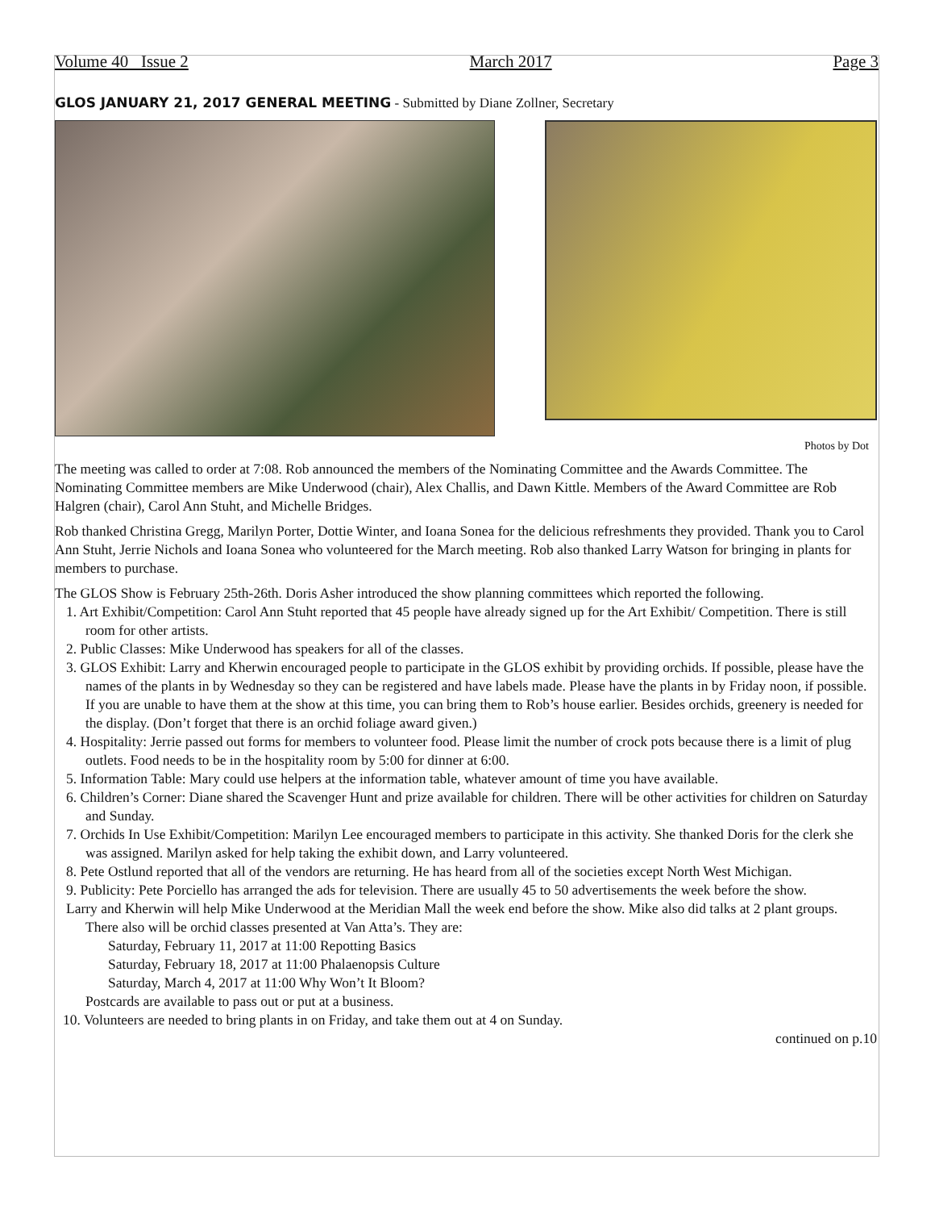Volume 40 Issue 2 March 2017 Page 3
GLOS JANUARY 21, 2017 GENERAL MEETING - Submitted by Diane Zollner, Secretary
Photos by Dot
The meeting was called to order at 7:08. Rob announced the members of the Nominating Committee and the Awards Committee. The Nominating Committee members are Mike Underwood (chair), Alex Challis, and Dawn Kittle. Members of the Award Committee are Rob Halgren (chair), Carol Ann Stuht, and Michelle Bridges.
Rob thanked Christina Gregg, Marilyn Porter, Dottie Winter, and Ioana Sonea for the delicious refreshments they provided. Thank you to Carol Ann Stuht, Jerrie Nichols and Ioana Sonea who volunteered for the March meeting. Rob also thanked Larry Watson for bringing in plants for members to purchase.
The GLOS Show is February 25th-26th. Doris Asher introduced the show planning committees which reported the following.
1. Art Exhibit/Competition: Carol Ann Stuht reported that 45 people have already signed up for the Art Exhibit/ Competition. There is still room for other artists.
2. Public Classes: Mike Underwood has speakers for all of the classes.
3. GLOS Exhibit: Larry and Kherwin encouraged people to participate in the GLOS exhibit by providing orchids. If possible, please have the names of the plants in by Wednesday so they can be registered and have labels made. Please have the plants in by Friday noon, if possible. If you are unable to have them at the show at this time, you can bring them to Rob’s house earlier. Besides orchids, greenery is needed for the display. (Don’t forget that there is an orchid foliage award given.)
4. Hospitality: Jerrie passed out forms for members to volunteer food. Please limit the number of crock pots because there is a limit of plug outlets. Food needs to be in the hospitality room by 5:00 for dinner at 6:00.
5. Information Table: Mary could use helpers at the information table, whatever amount of time you have available.
6. Children’s Corner: Diane shared the Scavenger Hunt and prize available for children. There will be other activities for children on Saturday and Sunday.
7. Orchids In Use Exhibit/Competition: Marilyn Lee encouraged members to participate in this activity. She thanked Doris for the clerk she was assigned. Marilyn asked for help taking the exhibit down, and Larry volunteered.
8. Pete Ostlund reported that all of the vendors are returning. He has heard from all of the societies except North West Michigan.
9. Publicity: Pete Porciello has arranged the ads for television. There are usually 45 to 50 advertisements the week before the show.
Larry and Kherwin will help Mike Underwood at the Meridian Mall the week end before the show. Mike also did talks at 2 plant groups.
There also will be orchid classes presented at Van Atta’s. They are:
Saturday, February 11, 2017 at 11:00 Repotting Basics
Saturday, February 18, 2017 at 11:00 Phalaenopsis Culture
Saturday, March 4, 2017 at 11:00 Why Won’t It Bloom?
Postcards are available to pass out or put at a business.
10. Volunteers are needed to bring plants in on Friday, and take them out at 4 on Sunday.
continued on p.10